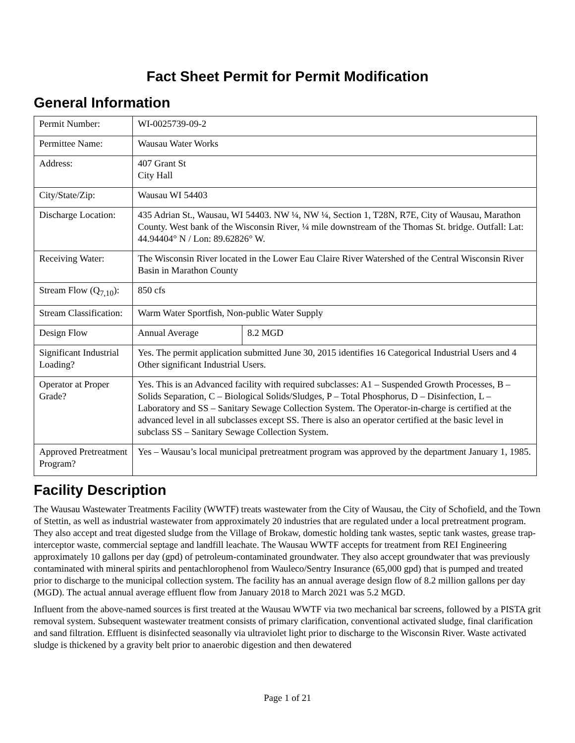Fact Sheet Permit for Permit Modification
General Information
| Permit Number: | WI-0025739-09-2 | |
| Permittee Name: | Wausau Water Works | |
| Address: | 407 Grant St City Hall | |
| City/State/Zip: | Wausau WI 54403 | |
| Discharge Location: | 435 Adrian St., Wausau, WI 54403. NW ¼, NW ¼, Section 1, T28N, R7E, City of Wausau, Marathon County. West bank of the Wisconsin River, ¼ mile downstream of the Thomas St. bridge. Outfall: Lat: 44.94404° N / Lon: 89.62826° W. | |
| Receiving Water: | The Wisconsin River located in the Lower Eau Claire River Watershed of the Central Wisconsin River Basin in Marathon County | |
| Stream Flow (Q<sub>7,10</sub>): | 850 cfs | |
| Stream Classification: | Warm Water Sportfish, Non-public Water Supply | |
| Design Flow | Annual Average | 8.2 MGD |
| Significant Industrial Loading? | Yes. The permit application submitted June 30, 2015 identifies 16 Categorical Industrial Users and 4 Other significant Industrial Users. | |
| Operator at Proper Grade? | Yes. This is an Advanced facility with required subclasses: A1 – Suspended Growth Processes, B – Solids Separation, C – Biological Solids/Sludges, P – Total Phosphorus, D – Disinfection, L – Laboratory and SS – Sanitary Sewage Collection System. The Operator-in-charge is certified at the advanced level in all subclasses except SS. There is also an operator certified at the basic level in subclass SS – Sanitary Sewage Collection System. | |
| Approved Pretreatment Program? | Yes – Wausau’s local municipal pretreatment program was approved by the department January 1, 1985. | |
Facility Description
The Wausau Wastewater Treatments Facility (WWTF) treats wastewater from the City of Wausau, the City of Schofield, and the Town of Stettin, as well as industrial wastewater from approximately 20 industries that are regulated under a local pretreatment program. They also accept and treat digested sludge from the Village of Brokaw, domestic holding tank wastes, septic tank wastes, grease trap-interceptor waste, commercial septage and landfill leachate. The Wausau WWTF accepts for treatment from REI Engineering approximately 10 gallons per day (gpd) of petroleum-contaminated groundwater. They also accept groundwater that was previously contaminated with mineral spirits and pentachlorophenol from Wauleco/Sentry Insurance (65,000 gpd) that is pumped and treated prior to discharge to the municipal collection system. The facility has an annual average design flow of 8.2 million gallons per day (MGD). The actual annual average effluent flow from January 2018 to March 2021 was 5.2 MGD.
Influent from the above-named sources is first treated at the Wausau WWTF via two mechanical bar screens, followed by a PISTA grit removal system. Subsequent wastewater treatment consists of primary clarification, conventional activated sludge, final clarification and sand filtration. Effluent is disinfected seasonally via ultraviolet light prior to discharge to the Wisconsin River. Waste activated sludge is thickened by a gravity belt prior to anaerobic digestion and then dewatered
Page 1 of 21